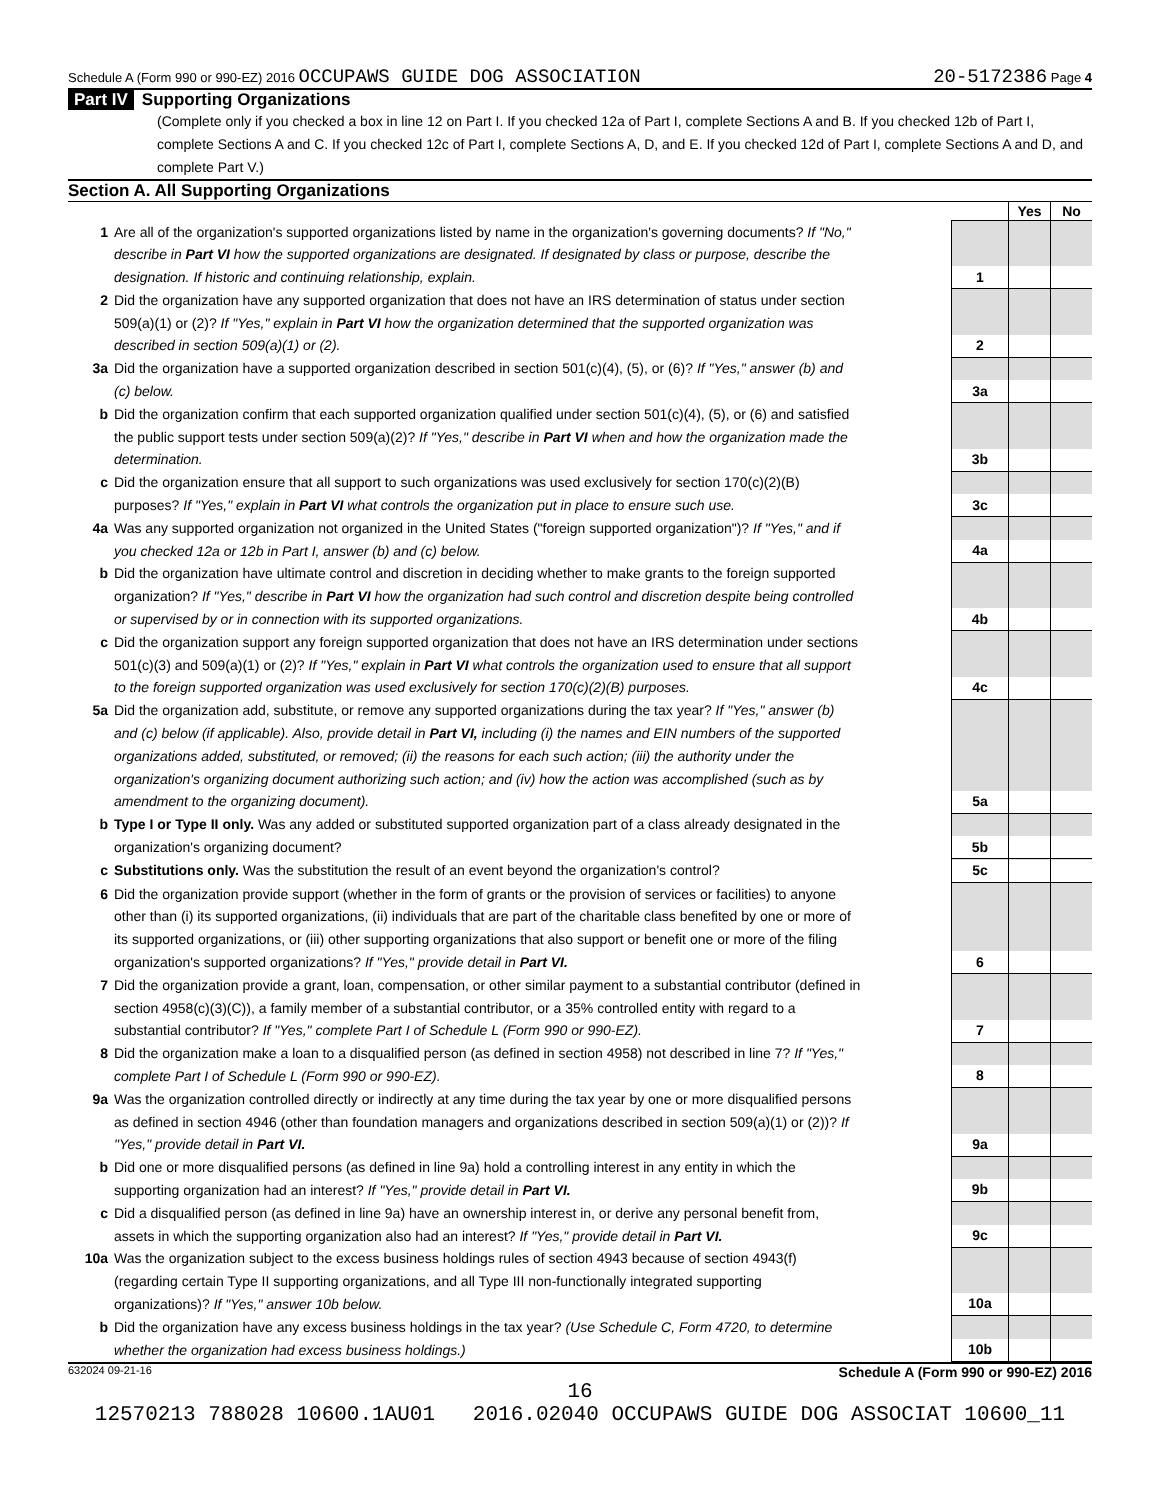Schedule A (Form 990 or 990-EZ) 2016 OCCUPAWS GUIDE DOG ASSOCIATION
20-5172386 Page 4
Part IV Supporting Organizations
(Complete only if you checked a box in line 12 on Part I. If you checked 12a of Part I, complete Sections A and B. If you checked 12b of Part I, complete Sections A and C. If you checked 12c of Part I, complete Sections A, D, and E. If you checked 12d of Part I, complete Sections A and D, and complete Part V.)
Section A. All Supporting Organizations
| | | | Yes | No |
| 1 | Are all of the organization's supported organizations listed by name in the organization's governing documents? If "No," describe in Part VI how the supported organizations are designated. If designated by class or purpose, describe the designation. If historic and continuing relationship, explain. | 1 | | |
| 2 | Did the organization have any supported organization that does not have an IRS determination of status under section 509(a)(1) or (2)? If "Yes," explain in Part VI how the organization determined that the supported organization was described in section 509(a)(1) or (2). | 2 | | |
| 3a | Did the organization have a supported organization described in section 501(c)(4), (5), or (6)? If "Yes," answer (b) and (c) below. | 3a | | |
| b | Did the organization confirm that each supported organization qualified under section 501(c)(4), (5), or (6) and satisfied the public support tests under section 509(a)(2)? If "Yes," describe in Part VI when and how the organization made the determination. | 3b | | |
| c | Did the organization ensure that all support to such organizations was used exclusively for section 170(c)(2)(B) purposes? If "Yes," explain in Part VI what controls the organization put in place to ensure such use. | 3c | | |
| 4a | Was any supported organization not organized in the United States ("foreign supported organization")? If "Yes," and if you checked 12a or 12b in Part I, answer (b) and (c) below. | 4a | | |
| b | Did the organization have ultimate control and discretion in deciding whether to make grants to the foreign supported organization? If "Yes," describe in Part VI how the organization had such control and discretion despite being controlled or supervised by or in connection with its supported organizations. | 4b | | |
| c | Did the organization support any foreign supported organization that does not have an IRS determination under sections 501(c)(3) and 509(a)(1) or (2)? If "Yes," explain in Part VI what controls the organization used to ensure that all support to the foreign supported organization was used exclusively for section 170(c)(2)(B) purposes. | 4c | | |
| 5a | Did the organization add, substitute, or remove any supported organizations during the tax year? If "Yes," answer (b) and (c) below (if applicable). Also, provide detail in Part VI, including (i) the names and EIN numbers of the supported organizations added, substituted, or removed; (ii) the reasons for each such action; (iii) the authority under the organization's organizing document authorizing such action; and (iv) how the action was accomplished (such as by amendment to the organizing document). | 5a | | |
| b | Type I or Type II only. Was any added or substituted supported organization part of a class already designated in the organization's organizing document? | 5b | | |
| c | Substitutions only. Was the substitution the result of an event beyond the organization's control? | 5c | | |
| 6 | Did the organization provide support (whether in the form of grants or the provision of services or facilities) to anyone other than (i) its supported organizations, (ii) individuals that are part of the charitable class benefited by one or more of its supported organizations, or (iii) other supporting organizations that also support or benefit one or more of the filing organization's supported organizations? If "Yes," provide detail in Part VI. | 6 | | |
| 7 | Did the organization provide a grant, loan, compensation, or other similar payment to a substantial contributor (defined in section 4958(c)(3)(C)), a family member of a substantial contributor, or a 35% controlled entity with regard to a substantial contributor? If "Yes," complete Part I of Schedule L (Form 990 or 990-EZ). | 7 | | |
| 8 | Did the organization make a loan to a disqualified person (as defined in section 4958) not described in line 7? If "Yes," complete Part I of Schedule L (Form 990 or 990-EZ). | 8 | | |
| 9a | Was the organization controlled directly or indirectly at any time during the tax year by one or more disqualified persons as defined in section 4946 (other than foundation managers and organizations described in section 509(a)(1) or (2))? If "Yes," provide detail in Part VI. | 9a | | |
| b | Did one or more disqualified persons (as defined in line 9a) hold a controlling interest in any entity in which the supporting organization had an interest? If "Yes," provide detail in Part VI. | 9b | | |
| c | Did a disqualified person (as defined in line 9a) have an ownership interest in, or derive any personal benefit from, assets in which the supporting organization also had an interest? If "Yes," provide detail in Part VI. | 9c | | |
| 10a | Was the organization subject to the excess business holdings rules of section 4943 because of section 4943(f) (regarding certain Type II supporting organizations, and all Type III non-functionally integrated supporting organizations)? If "Yes," answer 10b below. | 10a | | |
| b | Did the organization have any excess business holdings in the tax year? (Use Schedule C, Form 4720, to determine whether the organization had excess business holdings.) | 10b | | |
632024 09-21-16
Schedule A (Form 990 or 990-EZ) 2016
16
12570213 788028 10600.1AU01 2016.02040 OCCUPAWS GUIDE DOG ASSOCIAT 10600_11